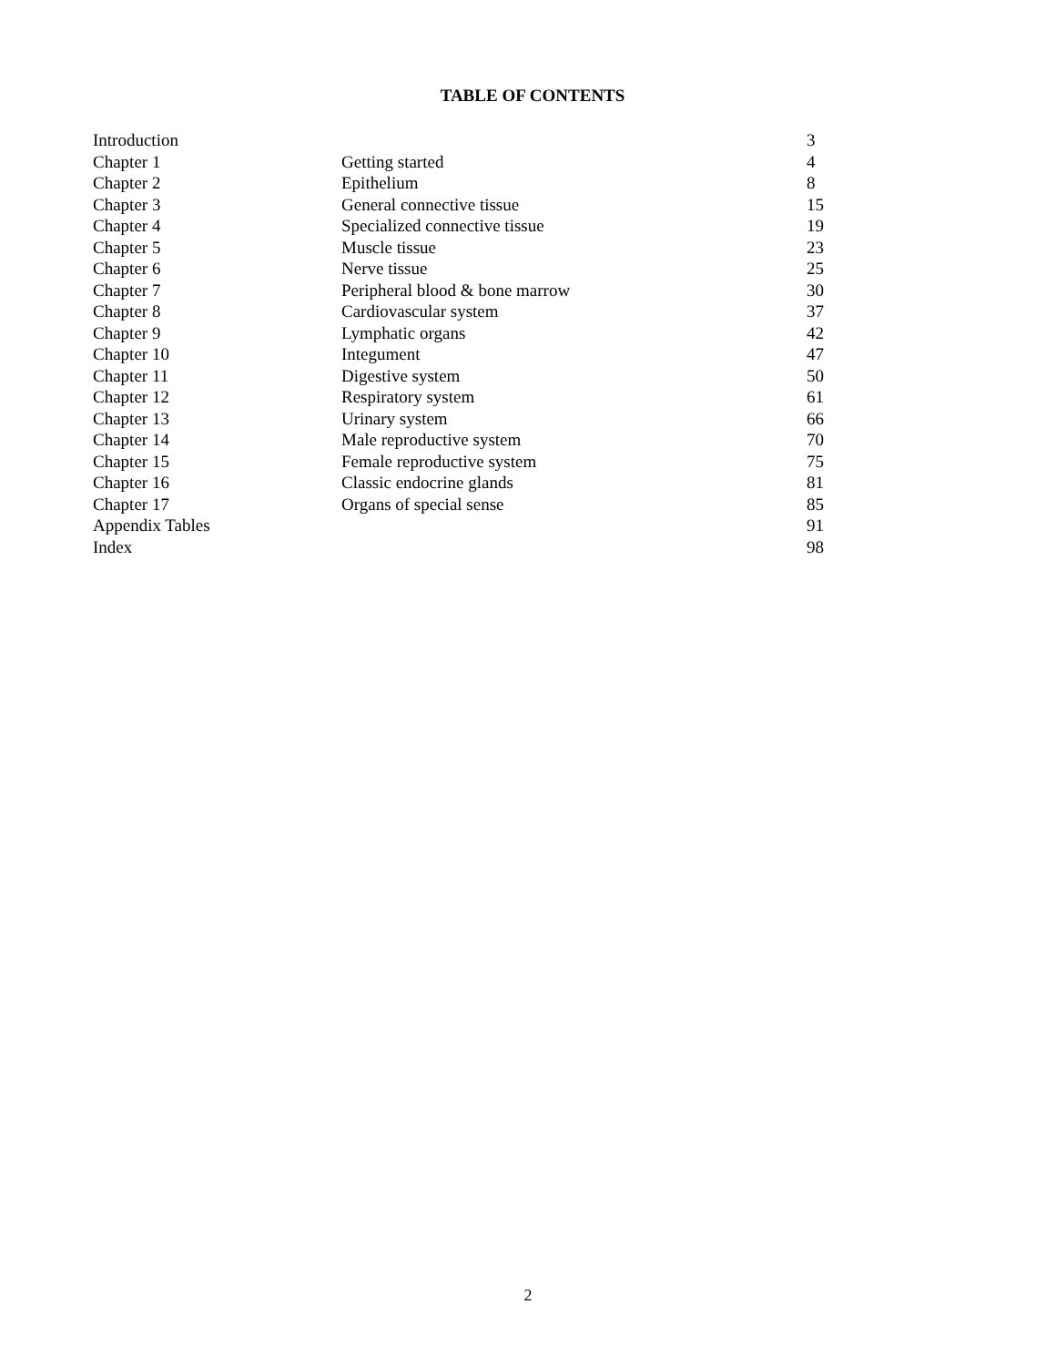TABLE OF CONTENTS
| Introduction | | 3 |
| Chapter 1 | Getting started | 4 |
| Chapter 2 | Epithelium | 8 |
| Chapter 3 | General connective tissue | 15 |
| Chapter 4 | Specialized connective tissue | 19 |
| Chapter 5 | Muscle tissue | 23 |
| Chapter 6 | Nerve tissue | 25 |
| Chapter 7 | Peripheral blood & bone marrow | 30 |
| Chapter 8 | Cardiovascular system | 37 |
| Chapter 9 | Lymphatic organs | 42 |
| Chapter 10 | Integument | 47 |
| Chapter 11 | Digestive system | 50 |
| Chapter 12 | Respiratory system | 61 |
| Chapter 13 | Urinary system | 66 |
| Chapter 14 | Male reproductive system | 70 |
| Chapter 15 | Female reproductive system | 75 |
| Chapter 16 | Classic endocrine glands | 81 |
| Chapter 17 | Organs of special sense | 85 |
| Appendix Tables | | 91 |
| Index | | 98 |
2